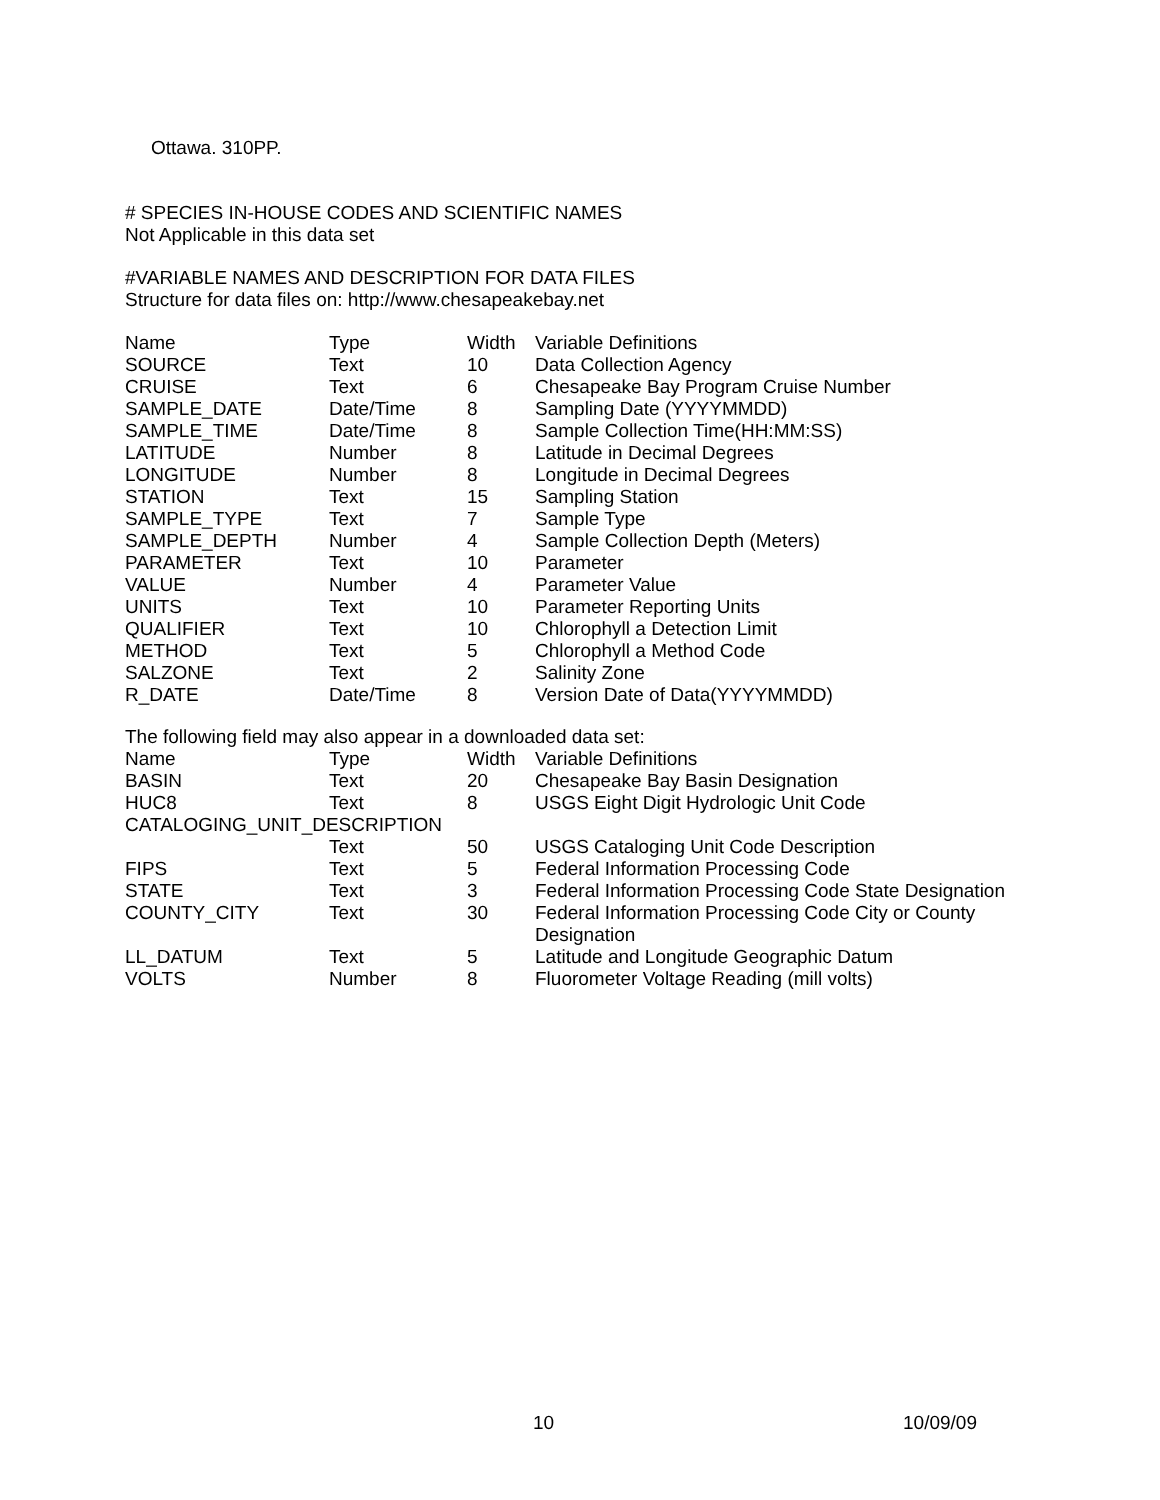Ottawa. 310PP.
# SPECIES IN-HOUSE CODES AND SCIENTIFIC NAMES
Not Applicable in this data set
#VARIABLE NAMES AND DESCRIPTION FOR DATA FILES
Structure for data files on: http://www.chesapeakebay.net
| Name | Type | Width | Variable Definitions |
| SOURCE | Text | 10 | Data Collection Agency |
| CRUISE | Text | 6 | Chesapeake Bay Program Cruise Number |
| SAMPLE_DATE | Date/Time | 8 | Sampling Date (YYYYMMDD) |
| SAMPLE_TIME | Date/Time | 8 | Sample Collection Time(HH:MM:SS) |
| LATITUDE | Number | 8 | Latitude in Decimal Degrees |
| LONGITUDE | Number | 8 | Longitude in Decimal Degrees |
| STATION | Text | 15 | Sampling Station |
| SAMPLE_TYPE | Text | 7 | Sample Type |
| SAMPLE_DEPTH | Number | 4 | Sample Collection Depth (Meters) |
| PARAMETER | Text | 10 | Parameter |
| VALUE | Number | 4 | Parameter Value |
| UNITS | Text | 10 | Parameter Reporting Units |
| QUALIFIER | Text | 10 | Chlorophyll a Detection Limit |
| METHOD | Text | 5 | Chlorophyll a Method Code |
| SALZONE | Text | 2 | Salinity Zone |
| R_DATE | Date/Time | 8 | Version Date of Data(YYYYMMDD) |
The following field may also appear in a downloaded data set:
| Name | Type | Width | Variable Definitions |
| BASIN | Text | 20 | Chesapeake Bay Basin Designation |
| HUC8 | Text | 8 | USGS Eight Digit Hydrologic Unit Code |
| CATALOGING_UNIT_DESCRIPTION | | | |
| | Text | 50 | USGS Cataloging Unit Code Description |
| FIPS | Text | 5 | Federal Information Processing Code |
| STATE | Text | 3 | Federal Information Processing Code State Designation |
| COUNTY_CITY | Text | 30 | Federal Information Processing Code City or County Designation |
| LL_DATUM | Text | 5 | Latitude and Longitude Geographic Datum |
| VOLTS | Number | 8 | Fluorometer Voltage Reading (mill volts) |
10 10/09/09